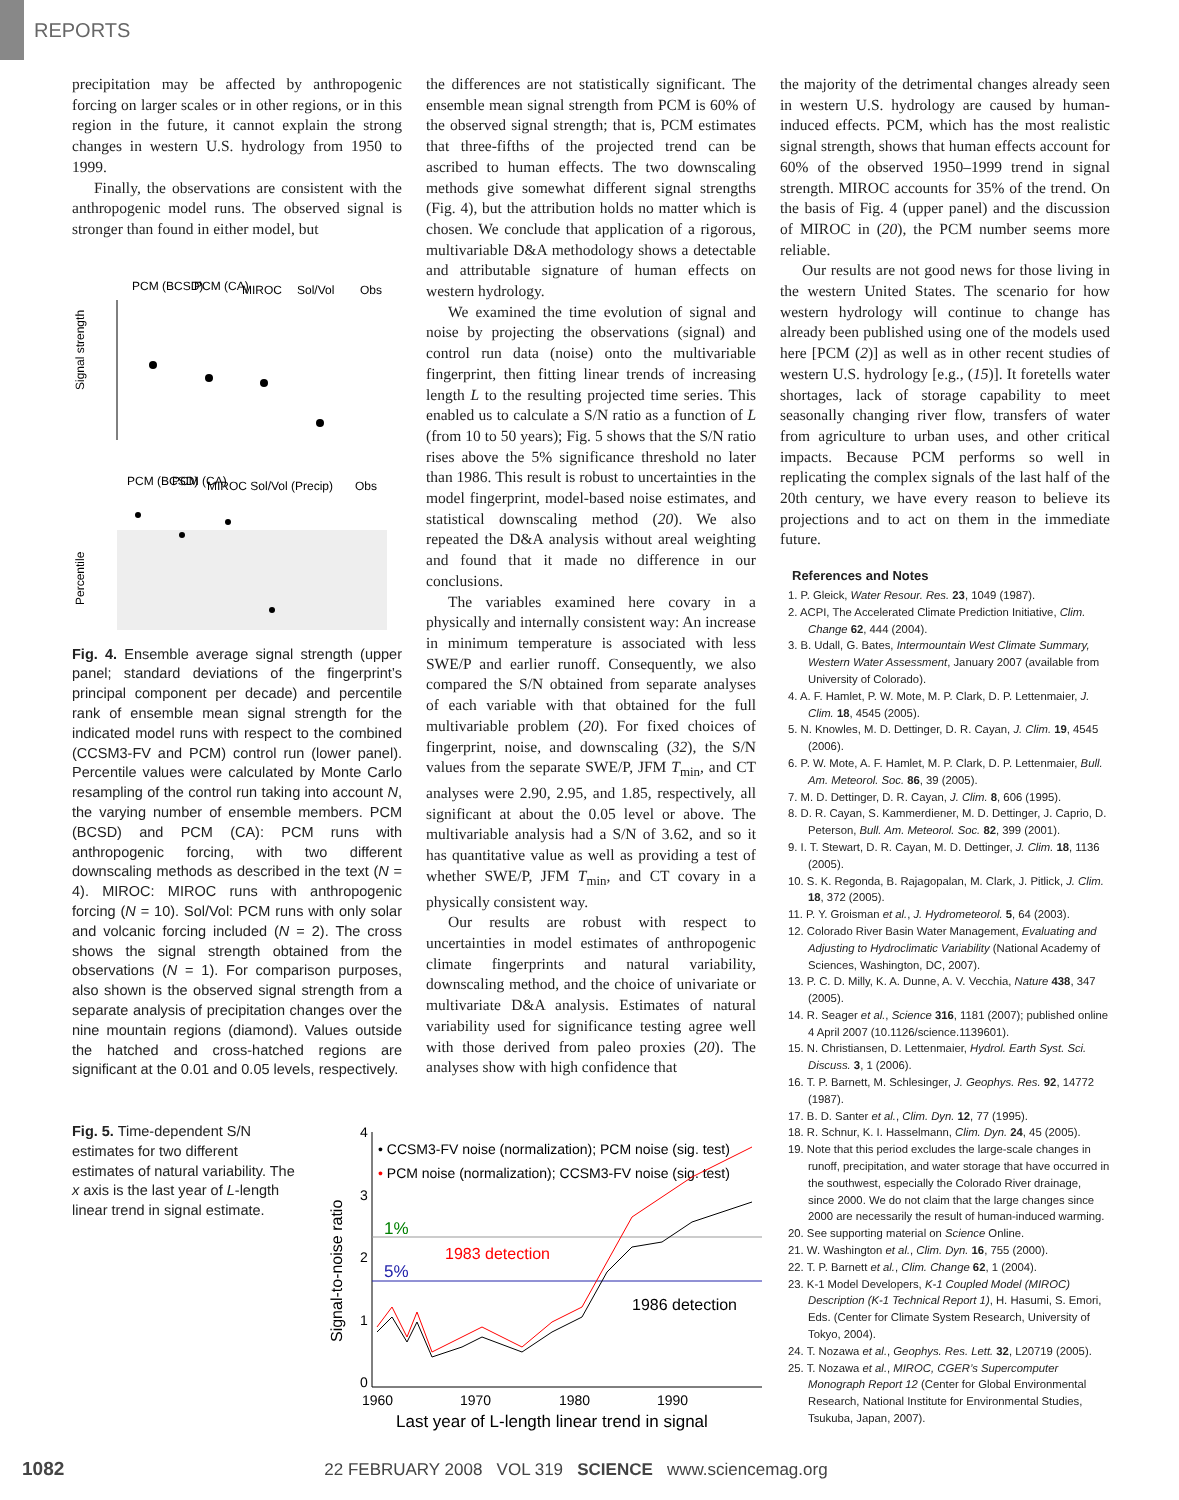REPORTS
precipitation may be affected by anthropogenic forcing on larger scales or in other regions, or in this region in the future, it cannot explain the strong changes in western U.S. hydrology from 1950 to 1999.
Finally, the observations are consistent with the anthropogenic model runs. The observed signal is stronger than found in either model, but
PCM (BCSD)
PCM (CA)
MIROC
Sol/Vol
Obs
Signal strength
PCM (BCSD)
PCM (CA)
MIROC Sol/Vol (Precip)
Obs
Percentile
Fig. 4. Ensemble average signal strength (upper panel; standard deviations of the fingerprint’s principal component per decade) and percentile rank of ensemble mean signal strength for the indicated model runs with respect to the combined (CCSM3-FV and PCM) control run (lower panel). Percentile values were calculated by Monte Carlo resampling of the control run taking into account N, the varying number of ensemble members. PCM (BCSD) and PCM (CA): PCM runs with anthropogenic forcing, with two different downscaling methods as described in the text (N = 4). MIROC: MIROC runs with anthropogenic forcing (N = 10). Sol/Vol: PCM runs with only solar and volcanic forcing included (N = 2). The cross shows the signal strength obtained from the observations (N = 1). For comparison purposes, also shown is the observed signal strength from a separate analysis of precipitation changes over the nine mountain regions (diamond). Values outside the hatched and cross-hatched regions are significant at the 0.01 and 0.05 levels, respectively.
the differences are not statistically significant. The ensemble mean signal strength from PCM is 60% of the observed signal strength; that is, PCM estimates that three-fifths of the projected trend can be ascribed to human effects. The two downscaling methods give somewhat different signal strengths (Fig. 4), but the attribution holds no matter which is chosen. We conclude that application of a rigorous, multivariable D&A methodology shows a detectable and attributable signature of human effects on western hydrology.
We examined the time evolution of signal and noise by projecting the observations (signal) and control run data (noise) onto the multivariable fingerprint, then fitting linear trends of increasing length L to the resulting projected time series. This enabled us to calculate a S/N ratio as a function of L (from 10 to 50 years); Fig. 5 shows that the S/N ratio rises above the 5% significance threshold no later than 1986. This result is robust to uncertainties in the model fingerprint, model-based noise estimates, and statistical downscaling method (20). We also repeated the D&A analysis without areal weighting and found that it made no difference in our conclusions.
The variables examined here covary in a physically and internally consistent way: An increase in minimum temperature is associated with less SWE/P and earlier runoff. Consequently, we also compared the S/N obtained from separate analyses of each variable with that obtained for the full multivariable problem (20). For fixed choices of fingerprint, noise, and downscaling (32), the S/N values from the separate SWE/P, JFM T<sub>min</sub>, and CT analyses were 2.90, 2.95, and 1.85, respectively, all significant at about the 0.05 level or above. The multivariable analysis had a S/N of 3.62, and so it has quantitative value as well as providing a test of whether SWE/P, JFM T<sub>min</sub>, and CT covary in a physically consistent way.
Our results are robust with respect to uncertainties in model estimates of anthropogenic climate fingerprints and natural variability, downscaling method, and the choice of univariate or multivariate D&A analysis. Estimates of natural variability used for significance testing agree well with those derived from paleo proxies (20). The analyses show with high confidence that
the majority of the detrimental changes already seen in western U.S. hydrology are caused by human-induced effects. PCM, which has the most realistic signal strength, shows that human effects account for 60% of the observed 1950–1999 trend in signal strength. MIROC accounts for 35% of the trend. On the basis of Fig. 4 (upper panel) and the discussion of MIROC in (20), the PCM number seems more reliable.
Our results are not good news for those living in the western United States. The scenario for how western hydrology will continue to change has already been published using one of the models used here [PCM (2)] as well as in other recent studies of western U.S. hydrology [e.g., (15)]. It foretells water shortages, lack of storage capability to meet seasonally changing river flow, transfers of water from agriculture to urban uses, and other critical impacts. Because PCM performs so well in replicating the complex signals of the last half of the 20th century, we have every reason to believe its projections and to act on them in the immediate future.
References and Notes
1. P. Gleick, Water Resour. Res. 23, 1049 (1987).
2. ACPI, The Accelerated Climate Prediction Initiative, Clim. Change 62, 444 (2004).
3. B. Udall, G. Bates, Intermountain West Climate Summary, Western Water Assessment, January 2007 (available from University of Colorado).
4. A. F. Hamlet, P. W. Mote, M. P. Clark, D. P. Lettenmaier, J. Clim. 18, 4545 (2005).
5. N. Knowles, M. D. Dettinger, D. R. Cayan, J. Clim. 19, 4545 (2006).
6. P. W. Mote, A. F. Hamlet, M. P. Clark, D. P. Lettenmaier, Bull. Am. Meteorol. Soc. 86, 39 (2005).
7. M. D. Dettinger, D. R. Cayan, J. Clim. 8, 606 (1995).
8. D. R. Cayan, S. Kammerdiener, M. D. Dettinger, J. Caprio, D. Peterson, Bull. Am. Meteorol. Soc. 82, 399 (2001).
9. I. T. Stewart, D. R. Cayan, M. D. Dettinger, J. Clim. 18, 1136 (2005).
10. S. K. Regonda, B. Rajagopalan, M. Clark, J. Pitlick, J. Clim. 18, 372 (2005).
11. P. Y. Groisman et al., J. Hydrometeorol. 5, 64 (2003).
12. Colorado River Basin Water Management, Evaluating and Adjusting to Hydroclimatic Variability (National Academy of Sciences, Washington, DC, 2007).
13. P. C. D. Milly, K. A. Dunne, A. V. Vecchia, Nature 438, 347 (2005).
14. R. Seager et al., Science 316, 1181 (2007); published online 4 April 2007 (10.1126/science.1139601).
15. N. Christiansen, D. Lettenmaier, Hydrol. Earth Syst. Sci. Discuss. 3, 1 (2006).
16. T. P. Barnett, M. Schlesinger, J. Geophys. Res. 92, 14772 (1987).
17. B. D. Santer et al., Clim. Dyn. 12, 77 (1995).
18. R. Schnur, K. I. Hasselmann, Clim. Dyn. 24, 45 (2005).
19. Note that this period excludes the large-scale changes in runoff, precipitation, and water storage that have occurred in the southwest, especially the Colorado River drainage, since 2000. We do not claim that the large changes since 2000 are necessarily the result of human-induced warming.
20. See supporting material on Science Online.
21. W. Washington et al., Clim. Dyn. 16, 755 (2000).
22. T. P. Barnett et al., Clim. Change 62, 1 (2004).
23. K-1 Model Developers, K-1 Coupled Model (MIROC) Description (K-1 Technical Report 1), H. Hasumi, S. Emori, Eds. (Center for Climate System Research, University of Tokyo, 2004).
24. T. Nozawa et al., Geophys. Res. Lett. 32, L20719 (2005).
25. T. Nozawa et al., MIROC, CGER’s Supercomputer Monograph Report 12 (Center for Global Environmental Research, National Institute for Environmental Studies, Tsukuba, Japan, 2007).
Fig. 5. Time-dependent S/N estimates for two different estimates of natural variability. The x axis is the last year of L-length linear trend in signal estimate.
Signal-to-noise ratio
4
3
2
1
0
• CCSM3-FV noise (normalization); PCM noise (sig. test)
• PCM noise (normalization); CCSM3-FV noise (sig. test)
1%
5%
1983 detection
1986 detection
1960
1970
1980
1990
Last year of L-length linear trend in signal
1082 22 FEBRUARY 2008 VOL 319 SCIENCE www.sciencemag.org